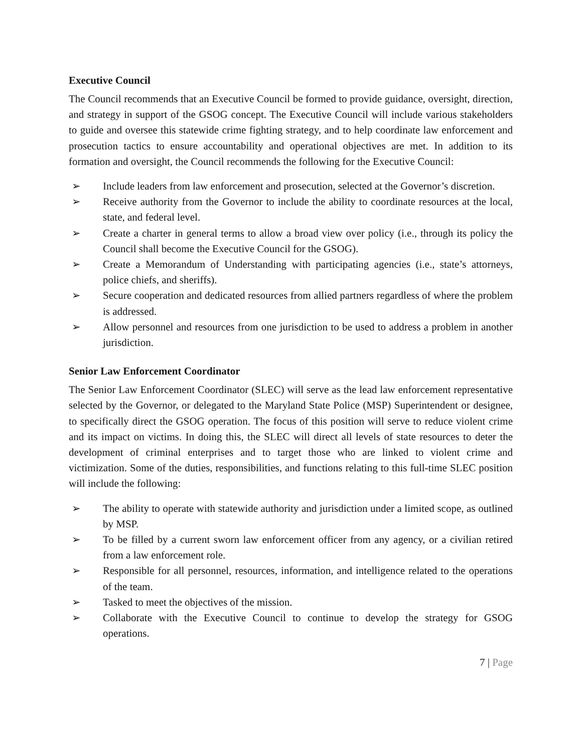Executive Council
The Council recommends that an Executive Council be formed to provide guidance, oversight, direction, and strategy in support of the GSOG concept. The Executive Council will include various stakeholders to guide and oversee this statewide crime fighting strategy, and to help coordinate law enforcement and prosecution tactics to ensure accountability and operational objectives are met. In addition to its formation and oversight, the Council recommends the following for the Executive Council:
➢ Include leaders from law enforcement and prosecution, selected at the Governor’s discretion.
➢ Receive authority from the Governor to include the ability to coordinate resources at the local, state, and federal level.
➢ Create a charter in general terms to allow a broad view over policy (i.e., through its policy the Council shall become the Executive Council for the GSOG).
➢ Create a Memorandum of Understanding with participating agencies (i.e., state’s attorneys, police chiefs, and sheriffs).
➢ Secure cooperation and dedicated resources from allied partners regardless of where the problem is addressed.
➢ Allow personnel and resources from one jurisdiction to be used to address a problem in another jurisdiction.
Senior Law Enforcement Coordinator
The Senior Law Enforcement Coordinator (SLEC) will serve as the lead law enforcement representative selected by the Governor, or delegated to the Maryland State Police (MSP) Superintendent or designee, to specifically direct the GSOG operation. The focus of this position will serve to reduce violent crime and its impact on victims. In doing this, the SLEC will direct all levels of state resources to deter the development of criminal enterprises and to target those who are linked to violent crime and victimization. Some of the duties, responsibilities, and functions relating to this full-time SLEC position will include the following:
➢ The ability to operate with statewide authority and jurisdiction under a limited scope, as outlined by MSP.
➢ To be filled by a current sworn law enforcement officer from any agency, or a civilian retired from a law enforcement role.
➢ Responsible for all personnel, resources, information, and intelligence related to the operations of the team.
➢ Tasked to meet the objectives of the mission.
➢ Collaborate with the Executive Council to continue to develop the strategy for GSOG operations.
7 | Page